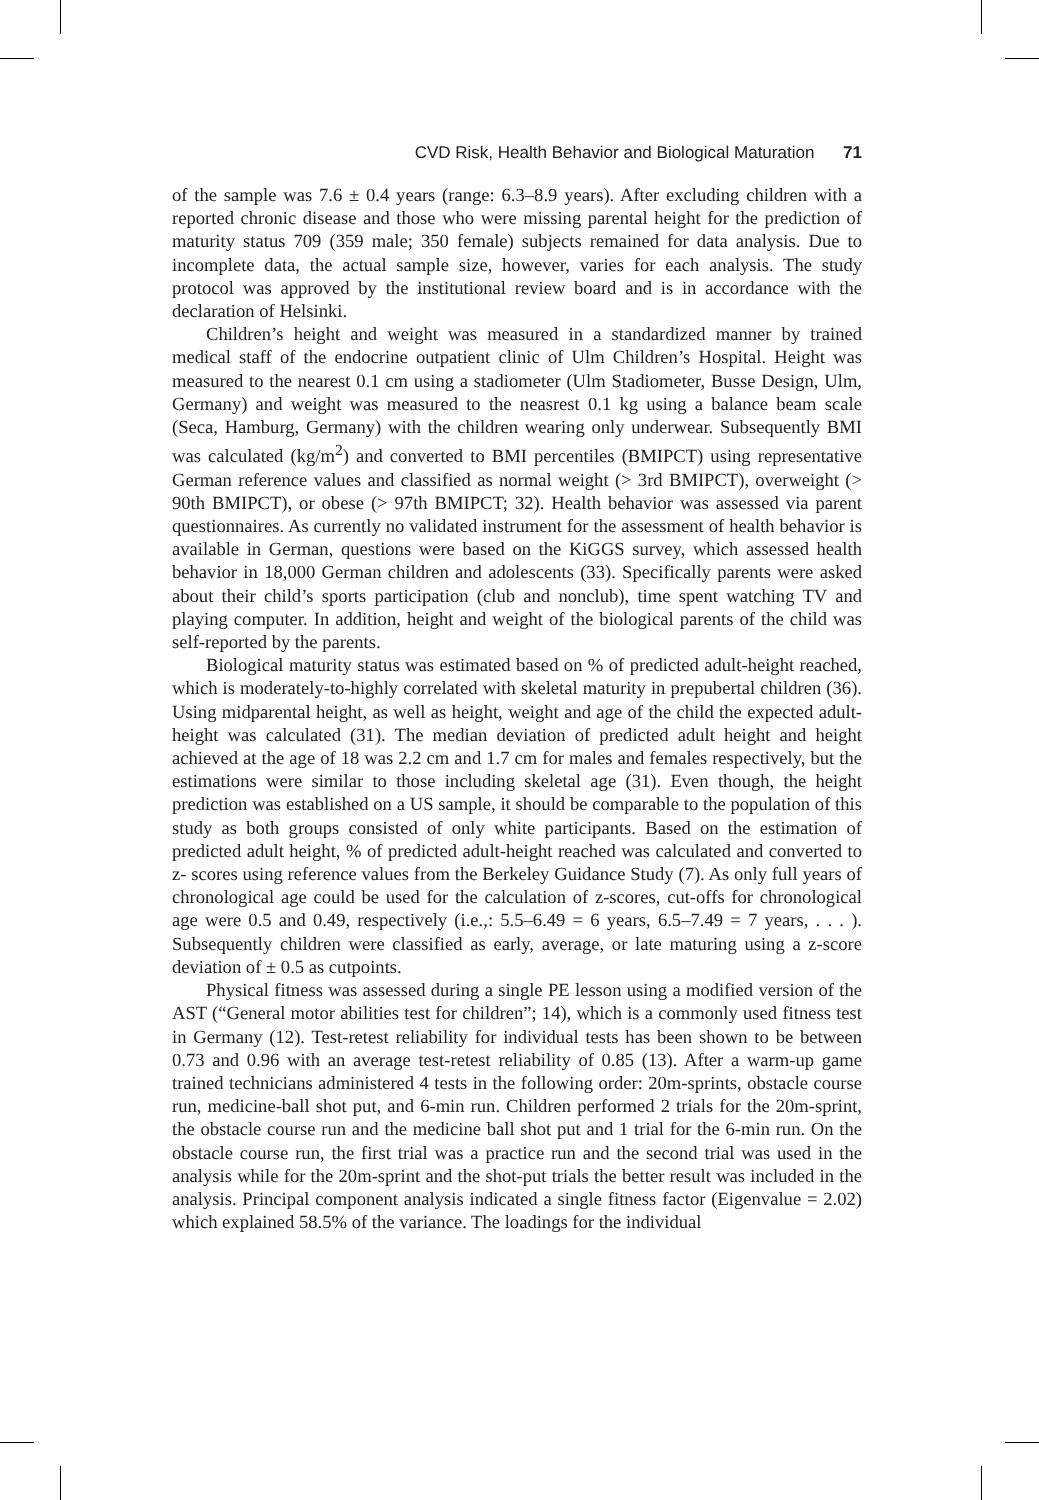CVD Risk, Health Behavior and Biological Maturation 71
of the sample was 7.6 ± 0.4 years (range: 6.3–8.9 years). After excluding children with a reported chronic disease and those who were missing parental height for the prediction of maturity status 709 (359 male; 350 female) subjects remained for data analysis. Due to incomplete data, the actual sample size, however, varies for each analysis. The study protocol was approved by the institutional review board and is in accordance with the declaration of Helsinki.
Children’s height and weight was measured in a standardized manner by trained medical staff of the endocrine outpatient clinic of Ulm Children’s Hospital. Height was measured to the nearest 0.1 cm using a stadiometer (Ulm Stadiometer, Busse Design, Ulm, Germany) and weight was measured to the neasrest 0.1 kg using a balance beam scale (Seca, Hamburg, Germany) with the children wearing only underwear. Subsequently BMI was calculated (kg/m<sup>2</sup>) and converted to BMI percentiles (BMIPCT) using representative German reference values and classified as normal weight (> 3rd BMIPCT), overweight (> 90th BMIPCT), or obese (> 97th BMIPCT; 32). Health behavior was assessed via parent questionnaires. As currently no validated instrument for the assessment of health behavior is available in German, questions were based on the KiGGS survey, which assessed health behavior in 18,000 German children and adolescents (33). Specifically parents were asked about their child’s sports participation (club and nonclub), time spent watching TV and playing computer. In addition, height and weight of the biological parents of the child was self-reported by the parents.
Biological maturity status was estimated based on % of predicted adult-height reached, which is moderately-to-highly correlated with skeletal maturity in prepubertal children (36). Using midparental height, as well as height, weight and age of the child the expected adult- height was calculated (31). The median deviation of predicted adult height and height achieved at the age of 18 was 2.2 cm and 1.7 cm for males and females respectively, but the estimations were similar to those including skeletal age (31). Even though, the height prediction was established on a US sample, it should be comparable to the population of this study as both groups consisted of only white participants. Based on the estimation of predicted adult height, % of predicted adult-height reached was calculated and converted to z- scores using reference values from the Berkeley Guidance Study (7). As only full years of chronological age could be used for the calculation of z-scores, cut-offs for chronological age were 0.5 and 0.49, respectively (i.e.,: 5.5–6.49 = 6 years, 6.5–7.49 = 7 years, . . . ). Subsequently children were classified as early, average, or late maturing using a z-score deviation of ± 0.5 as cutpoints.
Physical fitness was assessed during a single PE lesson using a modified version of the AST (“General motor abilities test for children”; 14), which is a commonly used fitness test in Germany (12). Test-retest reliability for individual tests has been shown to be between 0.73 and 0.96 with an average test-retest reliability of 0.85 (13). After a warm-up game trained technicians administered 4 tests in the following order: 20m-sprints, obstacle course run, medicine-ball shot put, and 6-min run. Children performed 2 trials for the 20m-sprint, the obstacle course run and the medicine ball shot put and 1 trial for the 6-min run. On the obstacle course run, the first trial was a practice run and the second trial was used in the analysis while for the 20m-sprint and the shot-put trials the better result was included in the analysis. Principal component analysis indicated a single fitness factor (Eigenvalue = 2.02) which explained 58.5% of the variance. The loadings for the individual